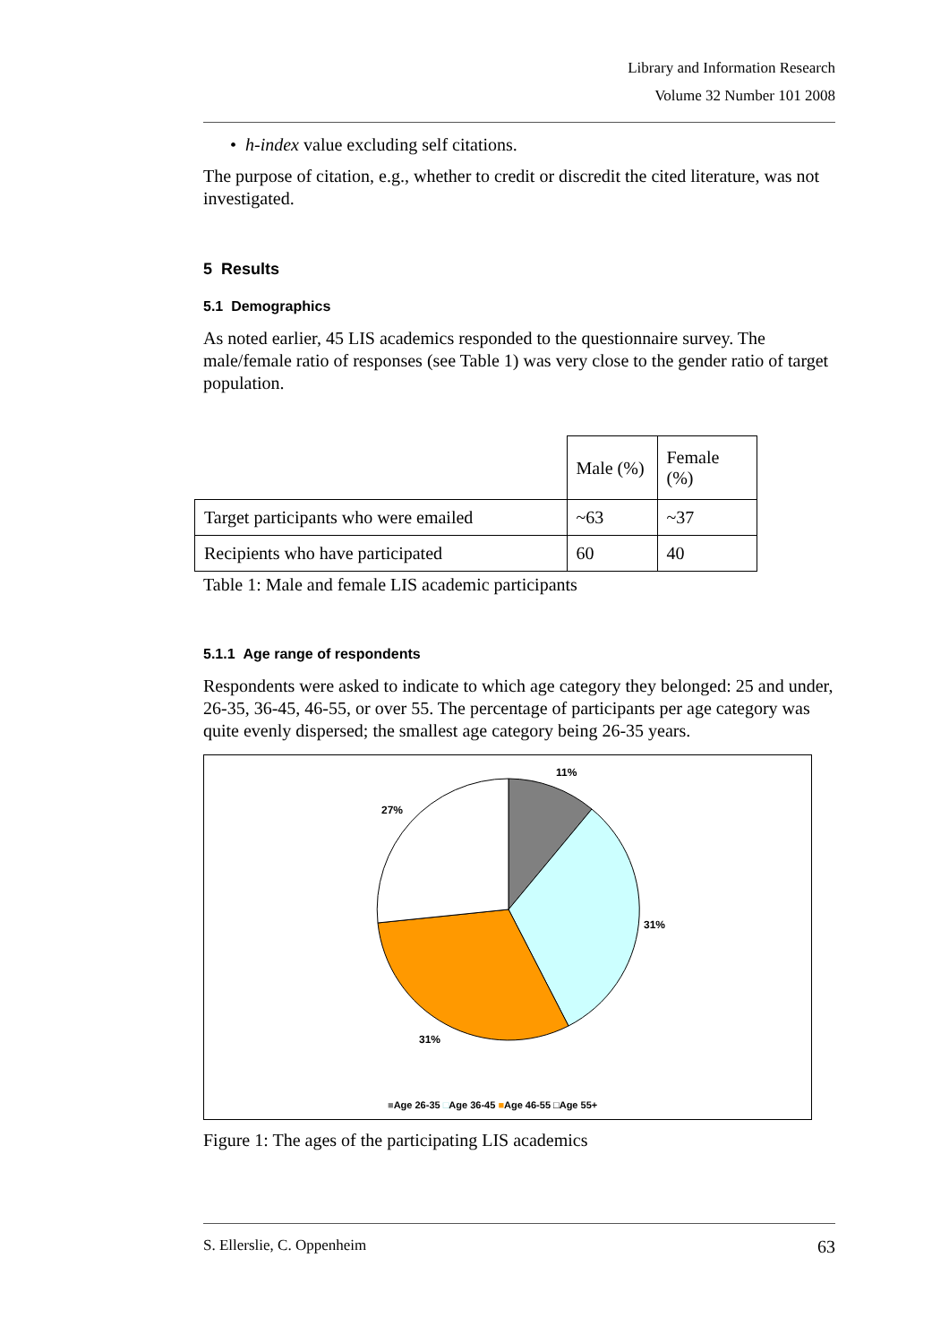Library and Information Research
Volume 32 Number 101 2008
• h-index value excluding self citations.
The purpose of citation, e.g., whether to credit or discredit the cited literature, was not investigated.
5 Results
5.1 Demographics
As noted earlier, 45 LIS academics responded to the questionnaire survey. The male/female ratio of responses (see Table 1) was very close to the gender ratio of target population.
| | Male (%) | Female (%) |
| --- | --- | --- |
| Target participants who were emailed | ~63 | ~37 |
| Recipients who have participated | 60 | 40 |
Table 1: Male and female LIS academic participants
5.1.1 Age range of respondents
Respondents were asked to indicate to which age category they belonged: 25 and under, 26-35, 36-45, 46-55, or over 55. The percentage of participants per age category was quite evenly dispersed; the smallest age category being 26-35 years.
11%
27%
31%
31%
■Age 26-35 □Age 36-45 ■Age 46-55 □Age 55+
Figure 1: The ages of the participating LIS academics
S. Ellerslie, C. Oppenheim 63